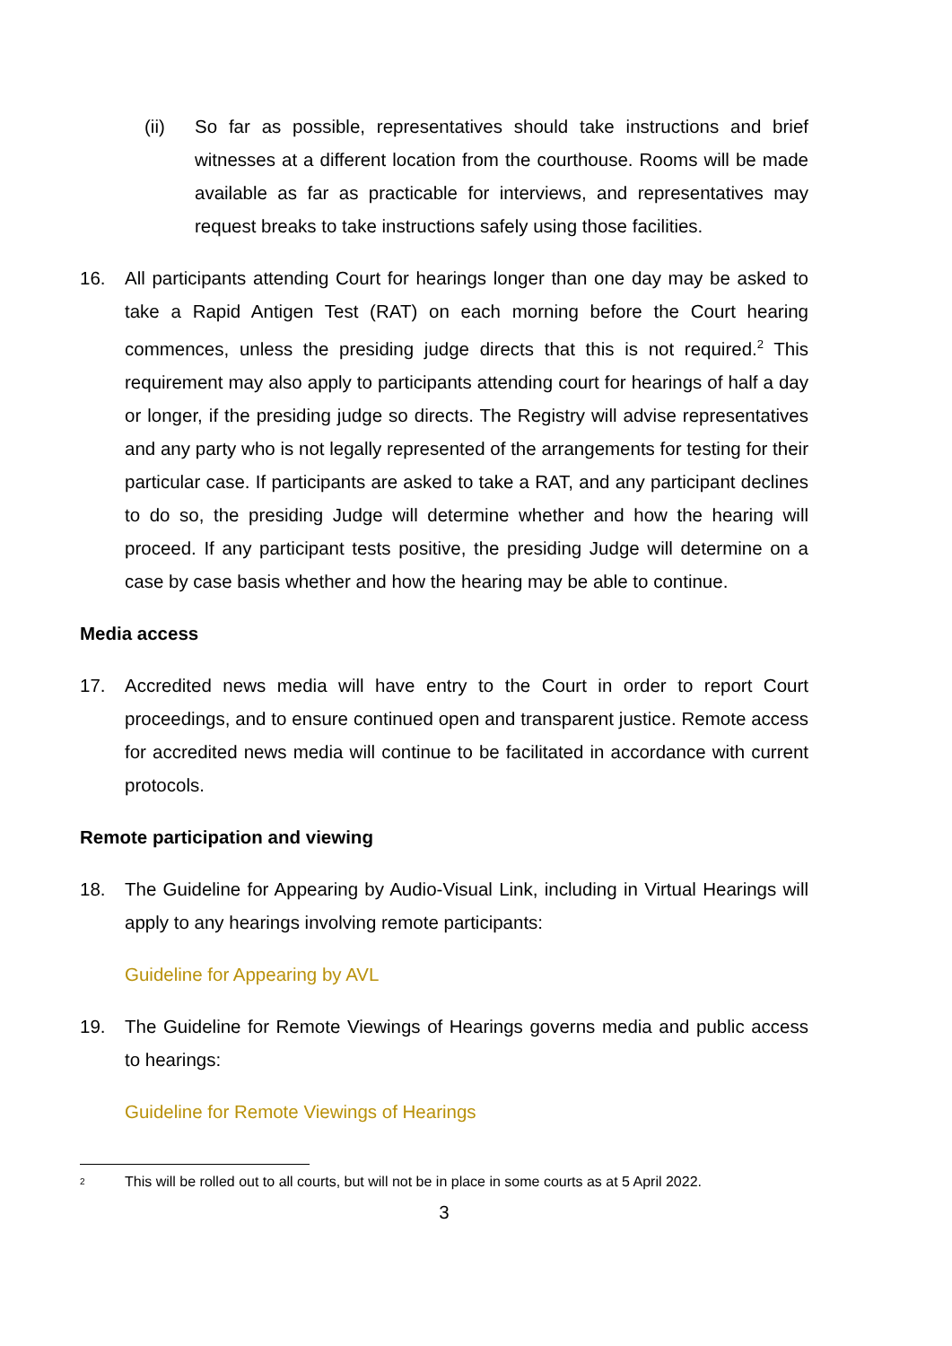(ii) So far as possible, representatives should take instructions and brief witnesses at a different location from the courthouse. Rooms will be made available as far as practicable for interviews, and representatives may request breaks to take instructions safely using those facilities.
16. All participants attending Court for hearings longer than one day may be asked to take a Rapid Antigen Test (RAT) on each morning before the Court hearing commences, unless the presiding judge directs that this is not required.<sup>2</sup> This requirement may also apply to participants attending court for hearings of half a day or longer, if the presiding judge so directs. The Registry will advise representatives and any party who is not legally represented of the arrangements for testing for their particular case. If participants are asked to take a RAT, and any participant declines to do so, the presiding Judge will determine whether and how the hearing will proceed. If any participant tests positive, the presiding Judge will determine on a case by case basis whether and how the hearing may be able to continue.
Media access
17. Accredited news media will have entry to the Court in order to report Court proceedings, and to ensure continued open and transparent justice. Remote access for accredited news media will continue to be facilitated in accordance with current protocols.
Remote participation and viewing
18. The Guideline for Appearing by Audio-Visual Link, including in Virtual Hearings will apply to any hearings involving remote participants:
Guideline for Appearing by AVL
19. The Guideline for Remote Viewings of Hearings governs media and public access to hearings:
Guideline for Remote Viewings of Hearings
2
This will be rolled out to all courts, but will not be in place in some courts as at 5 April 2022.
3